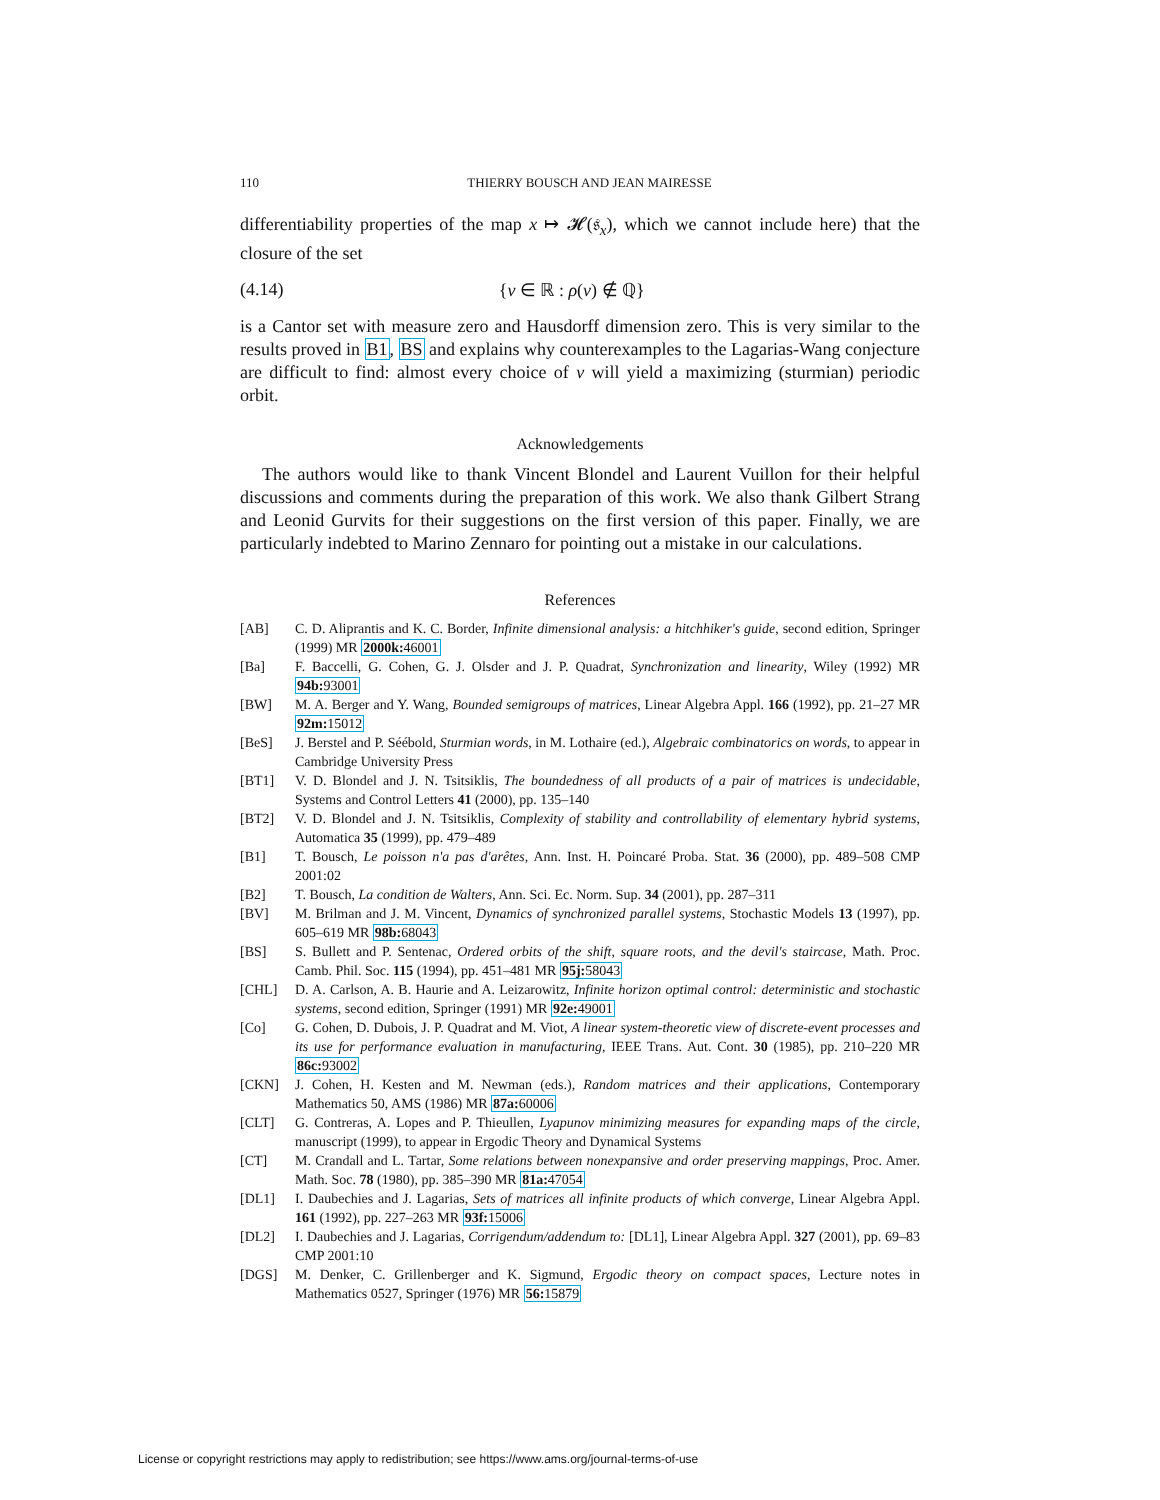110 THIERRY BOUSCH AND JEAN MAIRESSE
differentiability properties of the map x ↦ 𝓗(𝔰<sub>x</sub>), which we cannot include here) that the closure of the set
(4.14) {ν ∈ ℝ : ρ(ν) ∉ ℚ}
is a Cantor set with measure zero and Hausdorff dimension zero. This is very similar to the results proved in B1, BS and explains why counterexamples to the Lagarias-Wang conjecture are difficult to find: almost every choice of ν will yield a maximizing (sturmian) periodic orbit.
Acknowledgements
The authors would like to thank Vincent Blondel and Laurent Vuillon for their helpful discussions and comments during the preparation of this work. We also thank Gilbert Strang and Leonid Gurvits for their suggestions on the first version of this paper. Finally, we are particularly indebted to Marino Zennaro for pointing out a mistake in our calculations.
References
[AB] C. D. Aliprantis and K. C. Border, Infinite dimensional analysis: a hitchhiker's guide, second edition, Springer (1999) MR 2000k: 46001
[Ba] F. Baccelli, G. Cohen, G. J. Olsder and J. P. Quadrat, Synchronization and linearity, Wiley (1992) MR 94b: 93001
[BW] M. A. Berger and Y. Wang, Bounded semigroups of matrices, Linear Algebra Appl. 166 (1992), pp. 21–27 MR 92m: 15012
[BeS] J. Berstel and P. Séébold, Sturmian words, in M. Lothaire (ed.), Algebraic combinatorics on words, to appear in Cambridge University Press
[BT1] V. D. Blondel and J. N. Tsitsiklis, The boundedness of all products of a pair of matrices is undecidable, Systems and Control Letters 41 (2000), pp. 135–140
[BT2] V. D. Blondel and J. N. Tsitsiklis, Complexity of stability and controllability of elementary hybrid systems, Automatica 35 (1999), pp. 479–489
[B1] T. Bousch, Le poisson n'a pas d'arêtes, Ann. Inst. H. Poincaré Proba. Stat. 36 (2000), pp. 489–508 CMP 2001:02
[B2] T. Bousch, La condition de Walters, Ann. Sci. Ec. Norm. Sup. 34 (2001), pp. 287–311
[BV] M. Brilman and J. M. Vincent, Dynamics of synchronized parallel systems, Stochastic Models 13 (1997), pp. 605–619 MR 98b: 68043
[BS] S. Bullett and P. Sentenac, Ordered orbits of the shift, square roots, and the devil's staircase, Math. Proc. Camb. Phil. Soc. 115 (1994), pp. 451–481 MR 95j: 58043
[CHL] D. A. Carlson, A. B. Haurie and A. Leizarowitz, Infinite horizon optimal control: deterministic and stochastic systems, second edition, Springer (1991) MR 92e: 49001
[Co] G. Cohen, D. Dubois, J. P. Quadrat and M. Viot, A linear system-theoretic view of discrete-event processes and its use for performance evaluation in manufacturing, IEEE Trans. Aut. Cont. 30 (1985), pp. 210–220 MR 86c: 93002
[CKN] J. Cohen, H. Kesten and M. Newman (eds.), Random matrices and their applications, Contemporary Mathematics 50, AMS (1986) MR 87a: 60006
[CLT] G. Contreras, A. Lopes and P. Thieullen, Lyapunov minimizing measures for expanding maps of the circle, manuscript (1999), to appear in Ergodic Theory and Dynamical Systems
[CT] M. Crandall and L. Tartar, Some relations between nonexpansive and order preserving mappings, Proc. Amer. Math. Soc. 78 (1980), pp. 385–390 MR 81a: 47054
[DL1] I. Daubechies and J. Lagarias, Sets of matrices all infinite products of which converge, Linear Algebra Appl. 161 (1992), pp. 227–263 MR 93f: 15006
[DL2] I. Daubechies and J. Lagarias, Corrigendum/addendum to: [DL1], Linear Algebra Appl. 327 (2001), pp. 69–83 CMP 2001:10
[DGS] M. Denker, C. Grillenberger and K. Sigmund, Ergodic theory on compact spaces, Lecture notes in Mathematics 0527, Springer (1976) MR 56: 15879
License or copyright restrictions may apply to redistribution; see https://www.ams.org/journal-terms-of-use